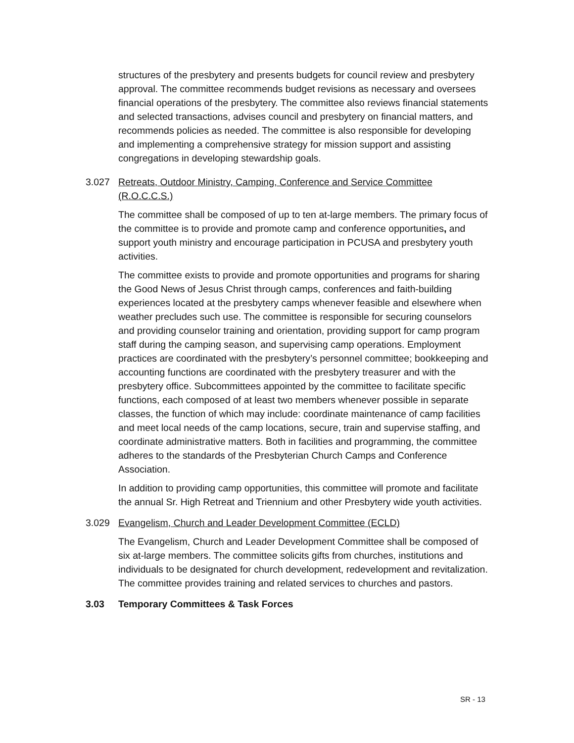structures of the presbytery and presents budgets for council review and presbytery approval. The committee recommends budget revisions as necessary and oversees financial operations of the presbytery. The committee also reviews financial statements and selected transactions, advises council and presbytery on financial matters, and recommends policies as needed. The committee is also responsible for developing and implementing a comprehensive strategy for mission support and assisting congregations in developing stewardship goals.
3.027 Retreats, Outdoor Ministry, Camping, Conference and Service Committee (R.O.C.C.S.)
The committee shall be composed of up to ten at-large members. The primary focus of the committee is to provide and promote camp and conference opportunities, and support youth ministry and encourage participation in PCUSA and presbytery youth activities.
The committee exists to provide and promote opportunities and programs for sharing the Good News of Jesus Christ through camps, conferences and faith-building experiences located at the presbytery camps whenever feasible and elsewhere when weather precludes such use. The committee is responsible for securing counselors and providing counselor training and orientation, providing support for camp program staff during the camping season, and supervising camp operations. Employment practices are coordinated with the presbytery’s personnel committee; bookkeeping and accounting functions are coordinated with the presbytery treasurer and with the presbytery office. Subcommittees appointed by the committee to facilitate specific functions, each composed of at least two members whenever possible in separate classes, the function of which may include: coordinate maintenance of camp facilities and meet local needs of the camp locations, secure, train and supervise staffing, and coordinate administrative matters. Both in facilities and programming, the committee adheres to the standards of the Presbyterian Church Camps and Conference Association.
In addition to providing camp opportunities, this committee will promote and facilitate the annual Sr. High Retreat and Triennium and other Presbytery wide youth activities.
3.029 Evangelism, Church and Leader Development Committee (ECLD)
The Evangelism, Church and Leader Development Committee shall be composed of six at-large members. The committee solicits gifts from churches, institutions and individuals to be designated for church development, redevelopment and revitalization. The committee provides training and related services to churches and pastors.
3.03 Temporary Committees & Task Forces
SR - 13